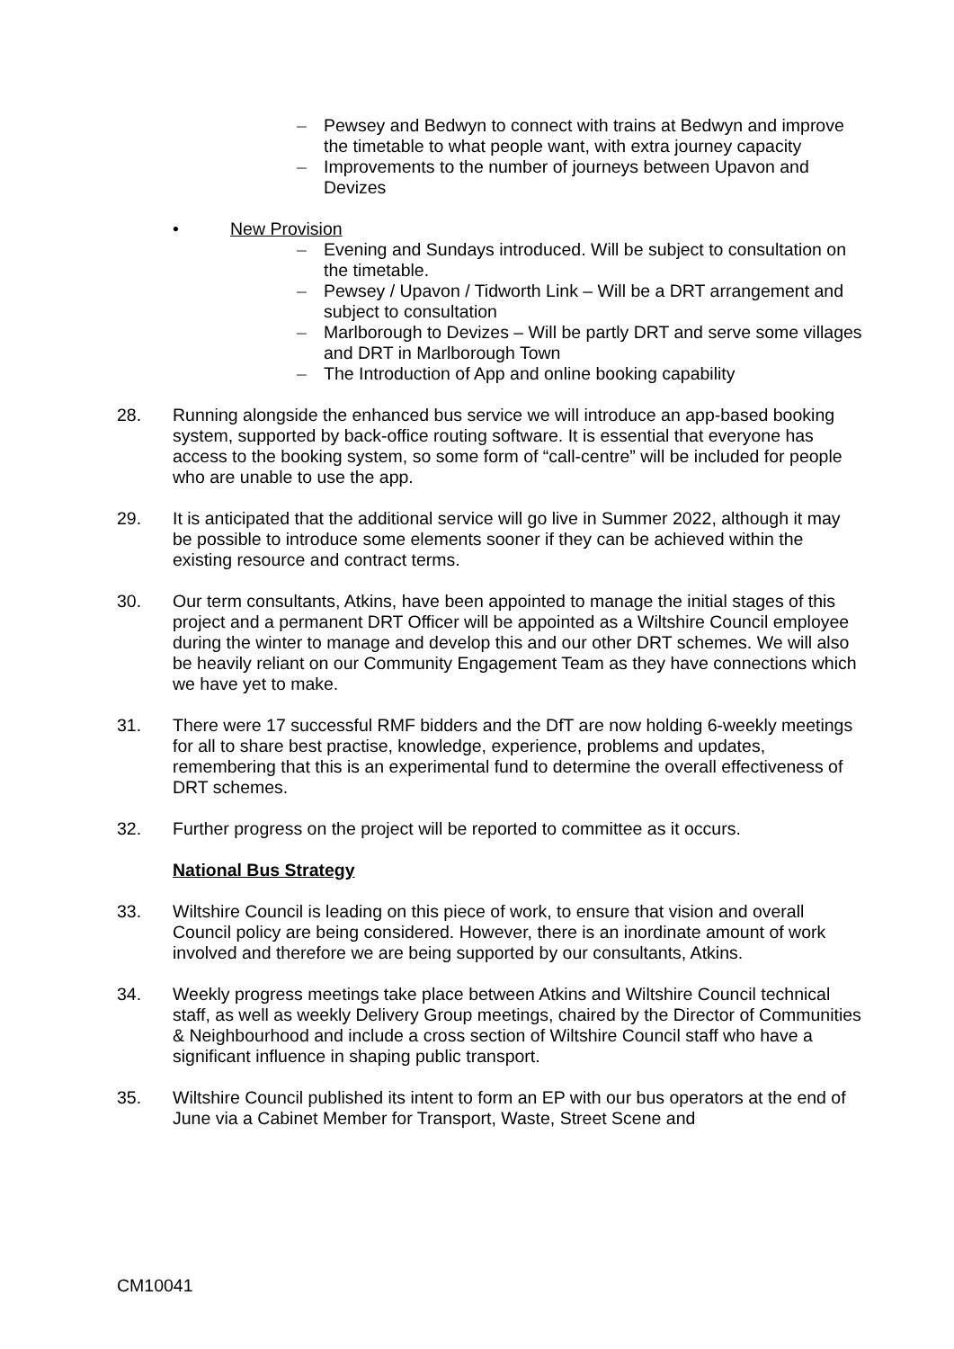– Pewsey and Bedwyn to connect with trains at Bedwyn and improve the timetable to what people want, with extra journey capacity
– Improvements to the number of journeys between Upavon and Devizes
• New Provision
– Evening and Sundays introduced. Will be subject to consultation on the timetable.
– Pewsey / Upavon / Tidworth Link – Will be a DRT arrangement and subject to consultation
– Marlborough to Devizes – Will be partly DRT and serve some villages and DRT in Marlborough Town
– The Introduction of App and online booking capability
28. Running alongside the enhanced bus service we will introduce an app-based booking system, supported by back-office routing software. It is essential that everyone has access to the booking system, so some form of “call-centre” will be included for people who are unable to use the app.
29. It is anticipated that the additional service will go live in Summer 2022, although it may be possible to introduce some elements sooner if they can be achieved within the existing resource and contract terms.
30. Our term consultants, Atkins, have been appointed to manage the initial stages of this project and a permanent DRT Officer will be appointed as a Wiltshire Council employee during the winter to manage and develop this and our other DRT schemes. We will also be heavily reliant on our Community Engagement Team as they have connections which we have yet to make.
31. There were 17 successful RMF bidders and the DfT are now holding 6-weekly meetings for all to share best practise, knowledge, experience, problems and updates, remembering that this is an experimental fund to determine the overall effectiveness of DRT schemes.
32. Further progress on the project will be reported to committee as it occurs.
National Bus Strategy
33. Wiltshire Council is leading on this piece of work, to ensure that vision and overall Council policy are being considered. However, there is an inordinate amount of work involved and therefore we are being supported by our consultants, Atkins.
34. Weekly progress meetings take place between Atkins and Wiltshire Council technical staff, as well as weekly Delivery Group meetings, chaired by the Director of Communities & Neighbourhood and include a cross section of Wiltshire Council staff who have a significant influence in shaping public transport.
35. Wiltshire Council published its intent to form an EP with our bus operators at the end of June via a Cabinet Member for Transport, Waste, Street Scene and
CM10041